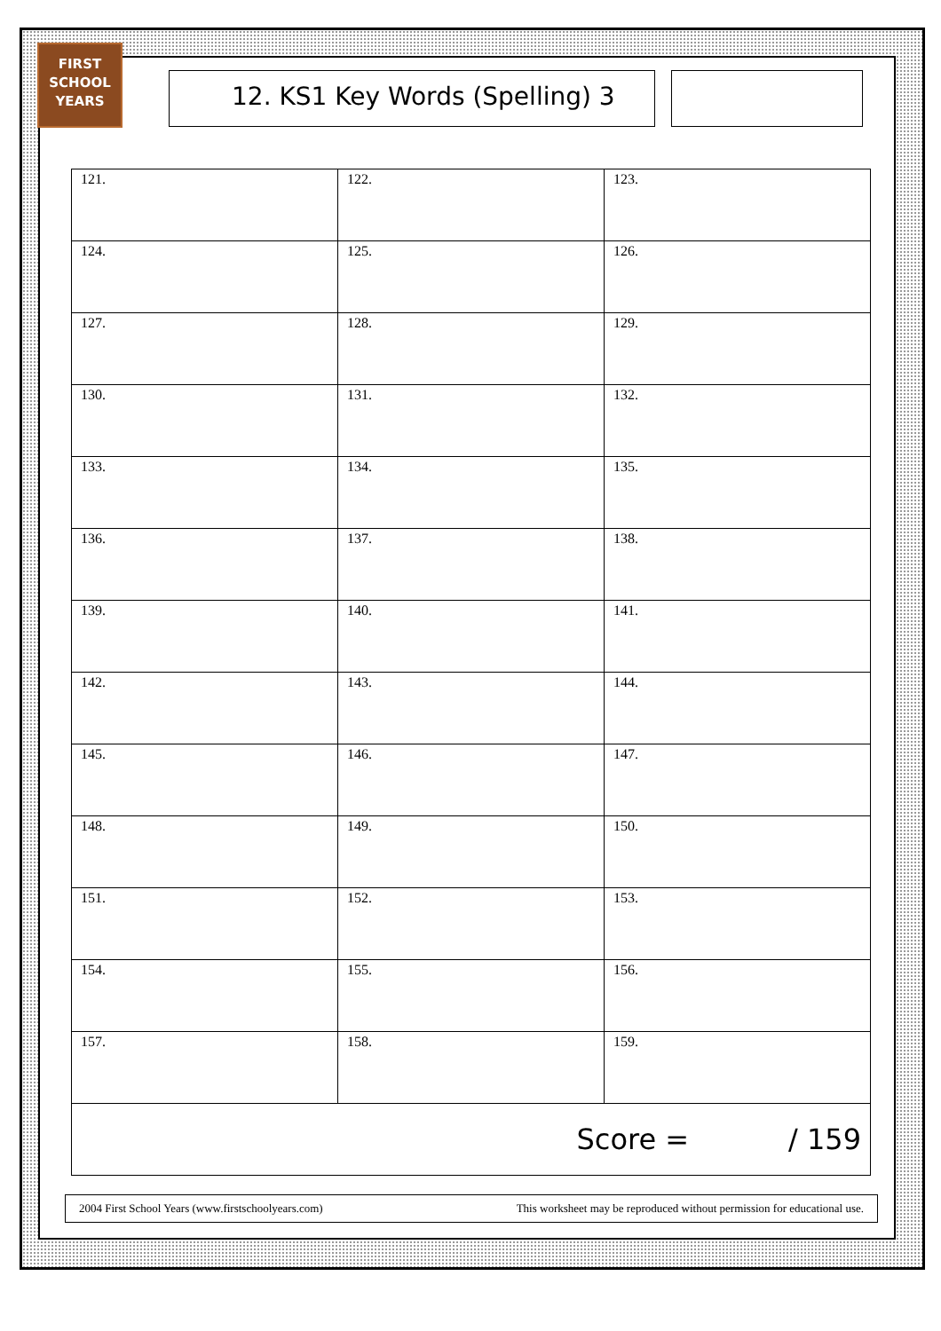FIRST
SCHOOL
YEARS
12. KS1 Key Words (Spelling) 3
| 121. | 122. | 123. |
| 124. | 125. | 126. |
| 127. | 128. | 129. |
| 130. | 131. | 132. |
| 133. | 134. | 135. |
| 136. | 137. | 138. |
| 139. | 140. | 141. |
| 142. | 143. | 144. |
| 145. | 146. | 147. |
| 148. | 149. | 150. |
| 151. | 152. | 153. |
| 154. | 155. | 156. |
| 157. | 158. | 159. |
| Score = / 159 | | |
2004 First School Years (www.firstschoolyears.com) This worksheet may be reproduced without permission for educational use.